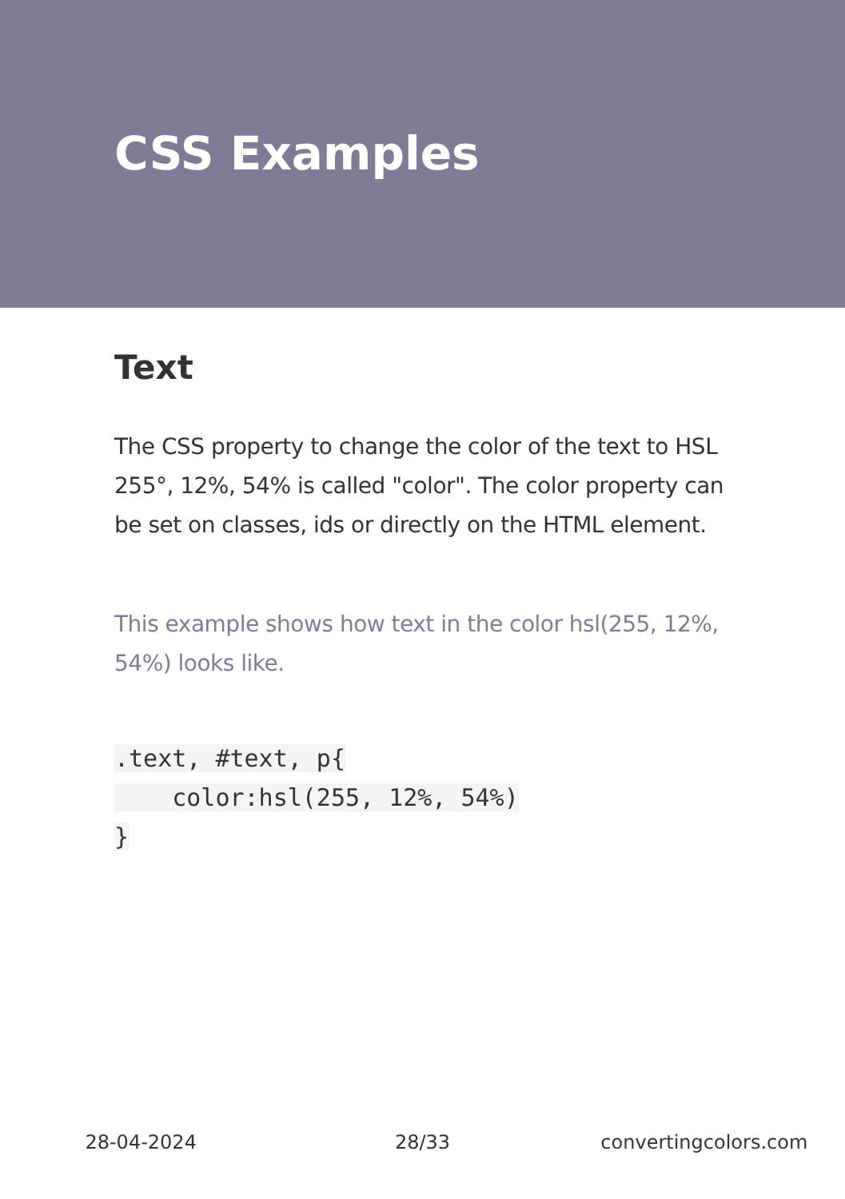CSS Examples
Text
The CSS property to change the color of the text to HSL 255°, 12%, 54% is called "color". The color property can be set on classes, ids or directly on the HTML element.
This example shows how text in the color hsl(255, 12%, 54%) looks like.
.text, #text, p{
    color:hsl(255, 12%, 54%)
}
28-04-2024 28/33 convertingcolors.com